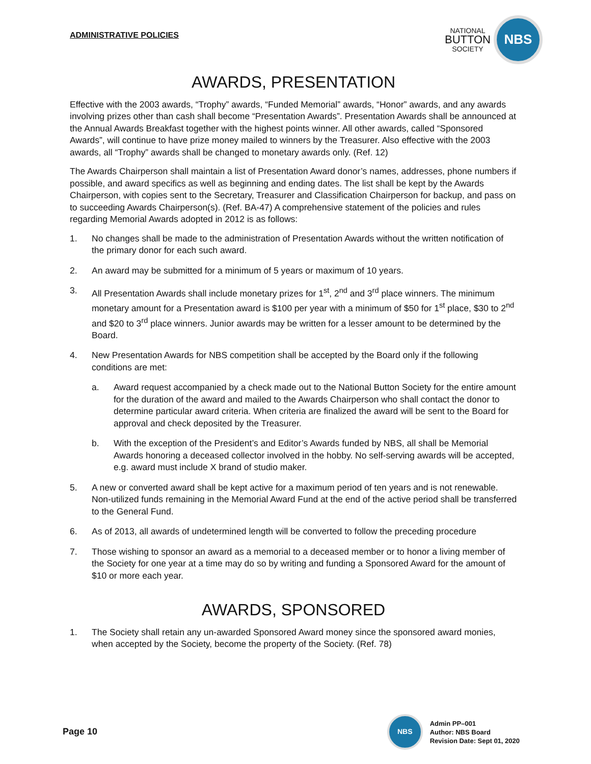ADMINISTRATIVE POLICIES
NATIONAL
BUTTON
SOCIETY
NBS
AWARDS, PRESENTATION
Effective with the 2003 awards, “Trophy” awards, “Funded Memorial” awards, “Honor” awards, and any awards involving prizes other than cash shall become “Presentation Awards”. Presentation Awards shall be announced at the Annual Awards Breakfast together with the highest points winner. All other awards, called “Sponsored Awards”, will continue to have prize money mailed to winners by the Treasurer. Also effective with the 2003 awards, all “Trophy” awards shall be changed to monetary awards only. (Ref. 12)
The Awards Chairperson shall maintain a list of Presentation Award donor’s names, addresses, phone numbers if possible, and award specifics as well as beginning and ending dates. The list shall be kept by the Awards Chairperson, with copies sent to the Secretary, Treasurer and Classification Chairperson for backup, and pass on to succeeding Awards Chairperson(s). (Ref. BA-47) A comprehensive statement of the policies and rules regarding Memorial Awards adopted in 2012 is as follows:
1. No changes shall be made to the administration of Presentation Awards without the written notification of the primary donor for each such award.
2. An award may be submitted for a minimum of 5 years or maximum of 10 years.
3. All Presentation Awards shall include monetary prizes for 1<sup>st</sup>, 2<sup>nd</sup> and 3<sup>rd</sup> place winners. The minimum monetary amount for a Presentation award is $100 per year with a minimum of $50 for 1<sup>st</sup> place, $30 to 2<sup>nd</sup> and $20 to 3<sup>rd</sup> place winners. Junior awards may be written for a lesser amount to be determined by the Board.
4. New Presentation Awards for NBS competition shall be accepted by the Board only if the following conditions are met:
a. Award request accompanied by a check made out to the National Button Society for the entire amount for the duration of the award and mailed to the Awards Chairperson who shall contact the donor to determine particular award criteria. When criteria are finalized the award will be sent to the Board for approval and check deposited by the Treasurer.
b. With the exception of the President’s and Editor’s Awards funded by NBS, all shall be Memorial Awards honoring a deceased collector involved in the hobby. No self-serving awards will be accepted, e.g. award must include X brand of studio maker.
5. A new or converted award shall be kept active for a maximum period of ten years and is not renewable. Non-utilized funds remaining in the Memorial Award Fund at the end of the active period shall be transferred to the General Fund.
6. As of 2013, all awards of undetermined length will be converted to follow the preceding procedure
7. Those wishing to sponsor an award as a memorial to a deceased member or to honor a living member of the Society for one year at a time may do so by writing and funding a Sponsored Award for the amount of $10 or more each year.
AWARDS, SPONSORED
1. The Society shall retain any un-awarded Sponsored Award money since the sponsored award monies, when accepted by the Society, become the property of the Society. (Ref. 78)
Page 10
NBS
Admin PP–001
Author: NBS Board
Revision Date: Sept 01, 2020